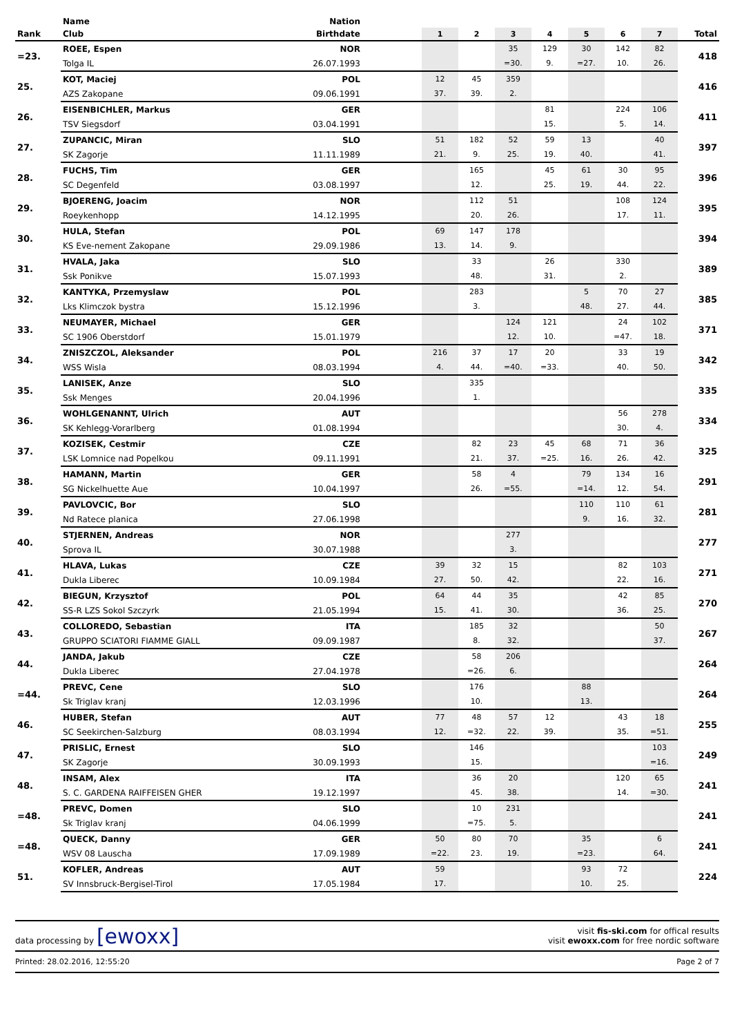| | Name | Nation | | | | | | | | | |
| --- | --- | --- | --- | --- | --- | --- | --- | --- | --- | --- | --- |
| Rank | Club | Birthdate | | 1 | 2 | 3 | 4 | 5 | 6 | 7 | Total |
| =23. | ROEE, Espen | NOR | | | | 35 | 129 | 30 | 142 | 82 | 418 |
| | Tolga IL | 26.07.1993 | | | | =30. | 9. | =27. | 10. | 26. | |
| 25. | KOT, Maciej | POL | | 12 | 45 | 359 | | | | | 416 |
| | AZS Zakopane | 09.06.1991 | | 37. | 39. | 2. | | | | | |
| 26. | EISENBICHLER, Markus | GER | | | | | 81 | | 224 | 106 | 411 |
| | TSV Siegsdorf | 03.04.1991 | | | | | 15. | | 5. | 14. | |
| 27. | ZUPANCIC, Miran | SLO | | 51 | 182 | 52 | 59 | 13 | | 40 | 397 |
| | SK Zagorje | 11.11.1989 | | 21. | 9. | 25. | 19. | 40. | | 41. | |
| 28. | FUCHS, Tim | GER | | | 165 | | 45 | 61 | 30 | 95 | 396 |
| | SC Degenfeld | 03.08.1997 | | | 12. | | 25. | 19. | 44. | 22. | |
| 29. | BJOERENG, Joacim | NOR | | | 112 | 51 | | | 108 | 124 | 395 |
| | Roeykenhopp | 14.12.1995 | | | 20. | 26. | | | 17. | 11. | |
| 30. | HULA, Stefan | POL | | 69 | 147 | 178 | | | | | 394 |
| | KS Eve-nement Zakopane | 29.09.1986 | | 13. | 14. | 9. | | | | | |
| 31. | HVALA, Jaka | SLO | | | 33 | | 26 | | 330 | | 389 |
| | Ssk Ponikve | 15.07.1993 | | | 48. | | 31. | | 2. | | |
| 32. | KANTYKA, Przemyslaw | POL | | | 283 | | | 5 | 70 | 27 | 385 |
| | Lks Klimczok bystra | 15.12.1996 | | | 3. | | | 48. | 27. | 44. | |
| 33. | NEUMAYER, Michael | GER | | | | 124 | 121 | | 24 | 102 | 371 |
| | SC 1906 Oberstdorf | 15.01.1979 | | | | 12. | 10. | | =47. | 18. | |
| 34. | ZNISZCZOL, Aleksander | POL | | 216 | 37 | 17 | 20 | | 33 | 19 | 342 |
| | WSS Wisla | 08.03.1994 | | 4. | 44. | =40. | =33. | | 40. | 50. | |
| 35. | LANISEK, Anze | SLO | | | 335 | | | | | | 335 |
| | Ssk Menges | 20.04.1996 | | | 1. | | | | | | |
| 36. | WOHLGENANNT, Ulrich | AUT | | | | | | | 56 | 278 | 334 |
| | SK Kehlegg-Vorarlberg | 01.08.1994 | | | | | | | 30. | 4. | |
| 37. | KOZISEK, Cestmir | CZE | | | 82 | 23 | 45 | 68 | 71 | 36 | 325 |
| | LSK Lomnice nad Popelkou | 09.11.1991 | | | 21. | 37. | =25. | 16. | 26. | 42. | |
| 38. | HAMANN, Martin | GER | | | 58 | 4 | | 79 | 134 | 16 | 291 |
| | SG Nickelhuette Aue | 10.04.1997 | | | 26. | =55. | | =14. | 12. | 54. | |
| 39. | PAVLOVCIC, Bor | SLO | | | | | | 110 | 110 | 61 | 281 |
| | Nd Ratece planica | 27.06.1998 | | | | | | 9. | 16. | 32. | |
| 40. | STJERNEN, Andreas | NOR | | | | 277 | | | | | 277 |
| | Sprova IL | 30.07.1988 | | | | 3. | | | | | |
| 41. | HLAVA, Lukas | CZE | | 39 | 32 | 15 | | | 82 | 103 | 271 |
| | Dukla Liberec | 10.09.1984 | | 27. | 50. | 42. | | | 22. | 16. | |
| 42. | BIEGUN, Krzysztof | POL | | 64 | 44 | 35 | | | 42 | 85 | 270 |
| | SS-R LZS Sokol Szczyrk | 21.05.1994 | | 15. | 41. | 30. | | | 36. | 25. | |
| 43. | COLLOREDO, Sebastian | ITA | | | 185 | 32 | | | | 50 | 267 |
| | GRUPPO SCIATORI FIAMME GIALL | 09.09.1987 | | | 8. | 32. | | | | 37. | |
| 44. | JANDA, Jakub | CZE | | | 58 | 206 | | | | | 264 |
| | Dukla Liberec | 27.04.1978 | | | =26. | 6. | | | | | |
| =44. | PREVC, Cene | SLO | | | 176 | | | 88 | | | 264 |
| | Sk Triglav kranj | 12.03.1996 | | | 10. | | | 13. | | | |
| 46. | HUBER, Stefan | AUT | | 77 | 48 | 57 | 12 | | 43 | 18 | 255 |
| | SC Seekirchen-Salzburg | 08.03.1994 | | 12. | =32. | 22. | 39. | | 35. | =51. | |
| 47. | PRISLIC, Ernest | SLO | | | 146 | | | | | 103 | 249 |
| | SK Zagorje | 30.09.1993 | | | 15. | | | | | =16. | |
| 48. | INSAM, Alex | ITA | | | 36 | 20 | | | 120 | 65 | 241 |
| | S. C. GARDENA RAIFFEISEN GHER | 19.12.1997 | | | 45. | 38. | | | 14. | =30. | |
| =48. | PREVC, Domen | SLO | | | 10 | 231 | | | | | 241 |
| | Sk Triglav kranj | 04.06.1999 | | | =75. | 5. | | | | | |
| =48. | QUECK, Danny | GER | | 50 | 80 | 70 | | 35 | | 6 | 241 |
| | WSV 08 Lauscha | 17.09.1989 | | =22. | 23. | 19. | | =23. | | 64. | |
| 51. | KOFLER, Andreas | AUT | | 59 | | | | 93 | 72 | | 224 |
| | SV Innsbruck-Bergisel-Tirol | 17.05.1984 | | 17. | | | | 10. | 25. | | |
data processing by [ewoxx]
visit fis-ski.com for offical results
visit ewoxx.com for free nordic software
Printed: 28.02.2016, 12:55:20 Page 2 of 7